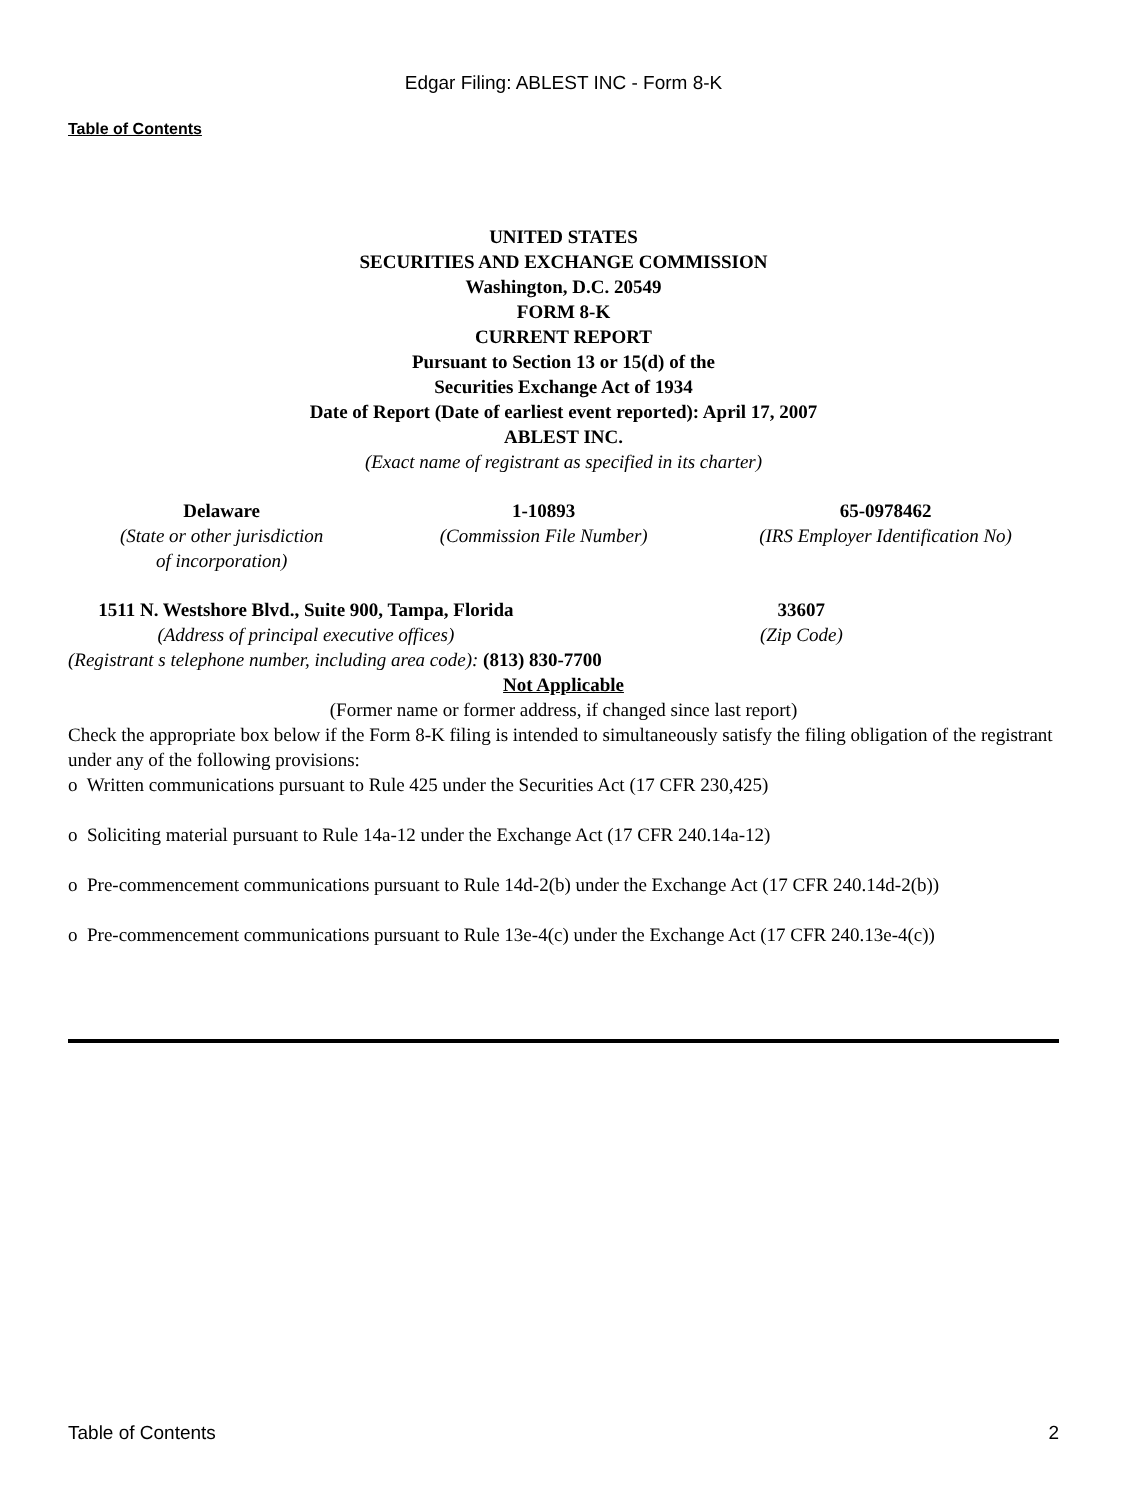Edgar Filing: ABLEST INC - Form 8-K
Table of Contents
UNITED STATES
SECURITIES AND EXCHANGE COMMISSION
Washington, D.C. 20549
FORM 8-K
CURRENT REPORT
Pursuant to Section 13 or 15(d) of the
Securities Exchange Act of 1934
Date of Report (Date of earliest event reported): April 17, 2007
ABLEST INC.
(Exact name of registrant as specified in its charter)
| Delaware | 1-10893 | 65-0978462 |
| (State or other jurisdiction of incorporation) | (Commission File Number) | (IRS Employer Identification No) |
| 1511 N. Westshore Blvd., Suite 900, Tampa, Florida | 33607 |
| (Address of principal executive offices) | (Zip Code) |
(Registrant s telephone number, including area code): (813) 830-7700
Not Applicable
(Former name or former address, if changed since last report)
Check the appropriate box below if the Form 8-K filing is intended to simultaneously satisfy the filing obligation of the registrant under any of the following provisions:
o Written communications pursuant to Rule 425 under the Securities Act (17 CFR 230,425)
o Soliciting material pursuant to Rule 14a-12 under the Exchange Act (17 CFR 240.14a-12)
o Pre-commencement communications pursuant to Rule 14d-2(b) under the Exchange Act (17 CFR 240.14d-2(b))
o Pre-commencement communications pursuant to Rule 13e-4(c) under the Exchange Act (17 CFR 240.13e-4(c))
Table of Contents 2